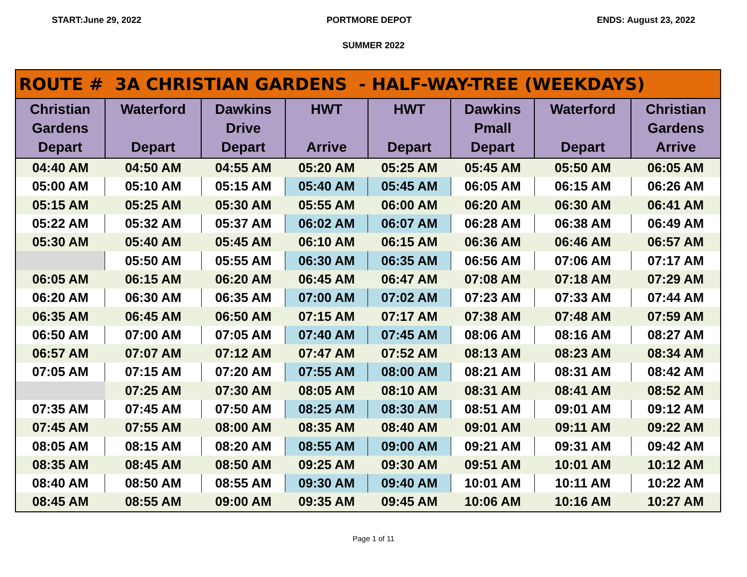START:June 29, 2022 PORTMORE DEPOT ENDS: August 23, 2022
SUMMER 2022
ROUTE # 3A CHRISTIAN GARDENS - HALF-WAY-TREE (WEEKDAYS)
| Christian Gardens Depart | Waterford Depart | Dawkins Drive Depart | HWT Arrive | HWT Depart | Dawkins Pmall Depart | Waterford Depart | Christian Gardens Arrive |
| --- | --- | --- | --- | --- | --- | --- | --- |
| 04:40 AM | 04:50 AM | 04:55 AM | 05:20 AM | 05:25 AM | 05:45 AM | 05:50 AM | 06:05 AM |
| 05:00 AM | 05:10 AM | 05:15 AM | 05:40 AM | 05:45 AM | 06:05 AM | 06:15 AM | 06:26 AM |
| 05:15 AM | 05:25 AM | 05:30 AM | 05:55 AM | 06:00 AM | 06:20 AM | 06:30 AM | 06:41 AM |
| 05:22 AM | 05:32 AM | 05:37 AM | 06:02 AM | 06:07 AM | 06:28 AM | 06:38 AM | 06:49 AM |
| 05:30 AM | 05:40 AM | 05:45 AM | 06:10 AM | 06:15 AM | 06:36 AM | 06:46 AM | 06:57 AM |
| | 05:50 AM | 05:55 AM | 06:30 AM | 06:35 AM | 06:56 AM | 07:06 AM | 07:17 AM |
| 06:05 AM | 06:15 AM | 06:20 AM | 06:45 AM | 06:47 AM | 07:08 AM | 07:18 AM | 07:29 AM |
| 06:20 AM | 06:30 AM | 06:35 AM | 07:00 AM | 07:02 AM | 07:23 AM | 07:33 AM | 07:44 AM |
| 06:35 AM | 06:45 AM | 06:50 AM | 07:15 AM | 07:17 AM | 07:38 AM | 07:48 AM | 07:59 AM |
| 06:50 AM | 07:00 AM | 07:05 AM | 07:40 AM | 07:45 AM | 08:06 AM | 08:16 AM | 08:27 AM |
| 06:57 AM | 07:07 AM | 07:12 AM | 07:47 AM | 07:52 AM | 08:13 AM | 08:23 AM | 08:34 AM |
| 07:05 AM | 07:15 AM | 07:20 AM | 07:55 AM | 08:00 AM | 08:21 AM | 08:31 AM | 08:42 AM |
| | 07:25 AM | 07:30 AM | 08:05 AM | 08:10 AM | 08:31 AM | 08:41 AM | 08:52 AM |
| 07:35 AM | 07:45 AM | 07:50 AM | 08:25 AM | 08:30 AM | 08:51 AM | 09:01 AM | 09:12 AM |
| 07:45 AM | 07:55 AM | 08:00 AM | 08:35 AM | 08:40 AM | 09:01 AM | 09:11 AM | 09:22 AM |
| 08:05 AM | 08:15 AM | 08:20 AM | 08:55 AM | 09:00 AM | 09:21 AM | 09:31 AM | 09:42 AM |
| 08:35 AM | 08:45 AM | 08:50 AM | 09:25 AM | 09:30 AM | 09:51 AM | 10:01 AM | 10:12 AM |
| 08:40 AM | 08:50 AM | 08:55 AM | 09:30 AM | 09:40 AM | 10:01 AM | 10:11 AM | 10:22 AM |
| 08:45 AM | 08:55 AM | 09:00 AM | 09:35 AM | 09:45 AM | 10:06 AM | 10:16 AM | 10:27 AM |
Page 1 of 11